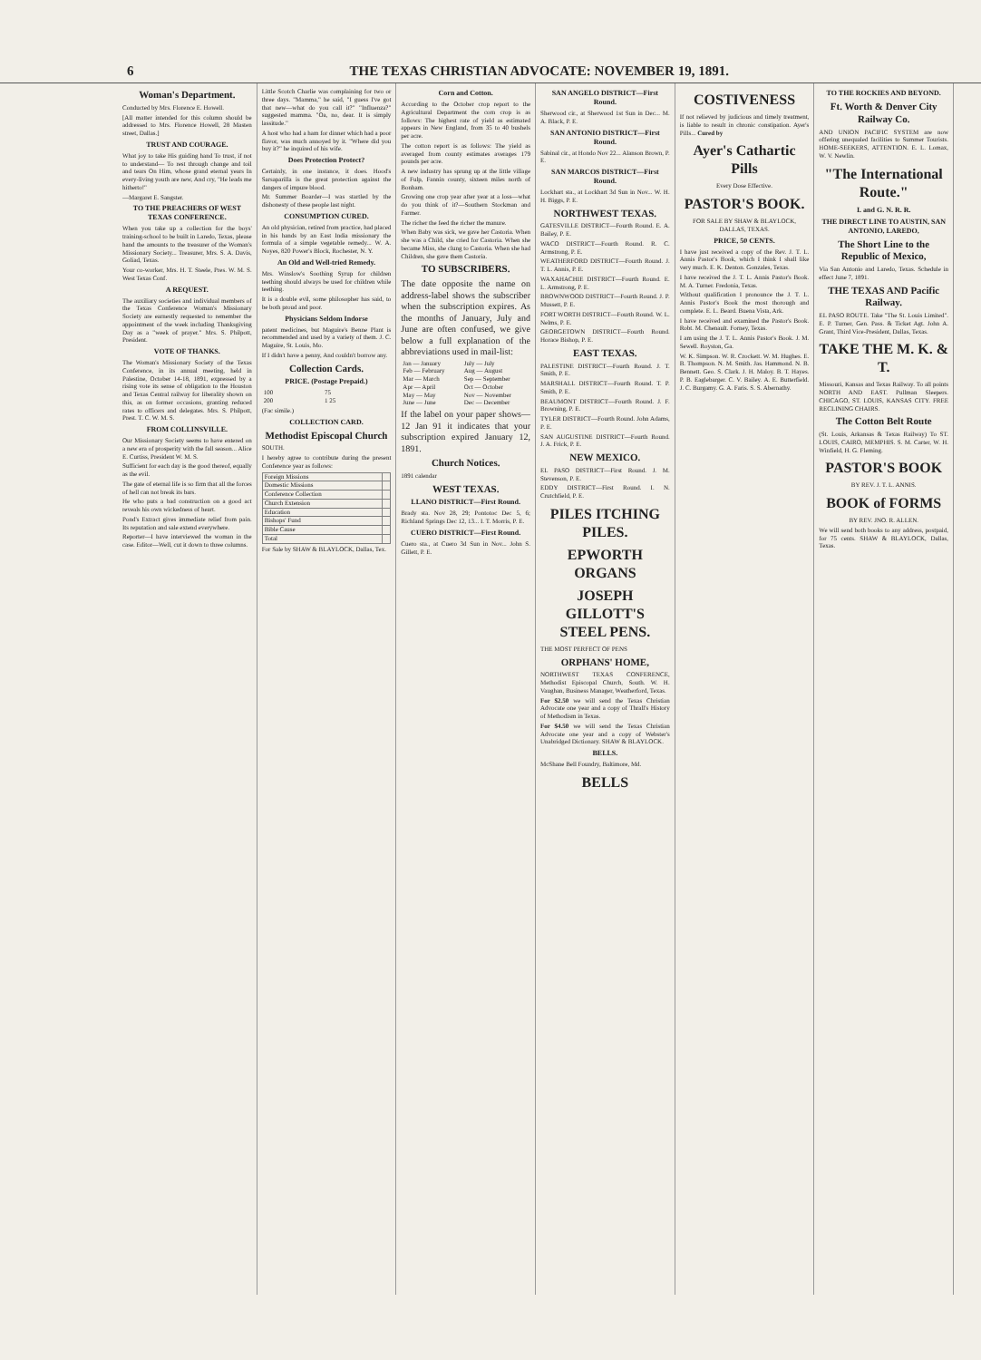6 THE TEXAS CHRISTIAN ADVOCATE: NOVEMBER 19, 1891.
Woman's Department.
Conducted by Mrs. Florence E. Howell.
[All matter intended for this column should be addressed to Mrs. Florence Howell, 28 Masten street, Dallas.]
TRUST AND COURAGE.
What joy to take His guiding hand To trust, if not to understand— To rest through change and toil and tears On Him, whose grand eternal years In every-living youth are new, And cry, "He leads me hitherto!"
—Margaret E. Sangster.
TO THE PREACHERS OF WEST TEXAS CONFERENCE.
When you take up a collection for the boys' training-school to be built in Laredo, Texas, please hand the amounts to the treasurer of the Woman's Missionary Society... Treasurer, Mrs. S. A. Davis, Goliad, Texas.
Your co-worker, Mrs. H. T. Steele, Pres. W. M. S. West Texas Conf.
A REQUEST.
The auxiliary societies and individual members of the Texas Conference Woman's Missionary Society are earnestly requested to remember the appointment of the week including Thanksgiving Day as a "week of prayer." Mrs. S. Philpott, President.
VOTE OF THANKS.
The Woman's Missionary Society of the Texas Conference, in its annual meeting, held in Palestine, October 14-18, 1891, expressed by a rising vote its sense of obligation to the Houston and Texas Central railway for liberality shown on this, as on former occasions, granting reduced rates to officers and delegates. Mrs. S. Philpott, Prest. T. C. W. M. S.
FROM COLLINSVILLE.
Our Missionary Society seems to have entered on a new era of prosperity with the fall season... Alice E. Curtiss, President W. M. S.
Sufficient for each day is the good thereof, equally as the evil.
The gate of eternal life is so firm that all the forces of hell can not break its bars.
He who puts a bad construction on a good act reveals his own wickedness of heart.
Pond's Extract gives immediate relief from pain. Its reputation and sale extend everywhere.
Reporter—I have interviewed the woman in the case. Editor—Well, cut it down to three columns.
Little Scotch Charlie was complaining for two or three days. "Mamma," he said, "I guess I've got that new—what do you call it?" "Influenza?" suggested mamma. "Oa, no, dear. It is simply lassitude."
A host who had a ham for dinner which had a poor flavor, was much annoyed by it. "Where did you buy it?" he inquired of his wife.
Does Protection Protect?
Certainly, in one instance, it does. Hood's Sarsaparilla is the great protection against the dangers of impure blood.
Mr. Summer Boarder—I was startled by the dishonesty of these people last night.
CONSUMPTION CURED.
An old physician, retired from practice, had placed in his hands by an East India missionary the formula of a simple vegetable remedy... W. A. Noyes, 820 Power's Block, Rochester, N. Y.
An Old and Well-tried Remedy.
Mrs. Winslow's Soothing Syrup for children teething should always be used for children while teething.
It is a double evil, some philosopher has said, to be both proud and poor.
Physicians Seldom Indorse
patent medicines, but Maguire's Benne Plant is recommended and used by a variety of them. J. C. Maguire, St. Louis, Mo.
If I didn't have a penny, And couldn't borrow any.
Collection Cards.
PRICE. (Postage Prepaid.)
| 100 | 75 |
| 200 | 1 25 |
(Fac simile.)
COLLECTION CARD.
Methodist Episcopal Church
SOUTH.
I hereby agree to contribute during the present Conference year as follows:
| Foreign Missions | |
| Domestic Missions | |
| Conference Collection | |
| Church Extension | |
| Education | |
| Bishops' Fund | |
| Bible Cause | |
| Total | |
For Sale by SHAW & BLAYLOCK, Dallas, Tex.
Corn and Cotton.
According to the October crop report to the Agricultural Department the corn crop is as follows: The highest rate of yield as estimated appears in New England, from 35 to 40 bushels per acre.
The cotton report is as follows: The yield as averaged from county estimates averages 179 pounds per acre.
A new industry has sprung up at the little village of Fulp, Fannin county, sixteen miles north of Bonham.
Growing one crop year after year at a loss—what do you think of it?—Southern Stockman and Farmer.
The richer the feed the richer the manure.
When Baby was sick, we gave her Castoria. When she was a Child, she cried for Castoria. When she became Miss, she clung to Castoria. When she had Children, she gave them Castoria.
TO SUBSCRIBERS.
The date opposite the name on address-label shows the subscriber when the subscription expires. As the months of January, July and June are often confused, we give below a full explanation of the abbreviations used in mail-list:
| Jan — January | July — July |
| Feb — February | Aug — August |
| Mar — March | Sep — September |
| Apr — April | Oct — October |
| May — May | Nov — November |
| June — June | Dec — December |
If the label on your paper shows— 12 Jan 91 it indicates that your subscription expired January 12, 1891.
Church Notices.
1891 calendar
WEST TEXAS.
LLANO DISTRICT—First Round.
Brady sta. Nov 28, 29; Pontotoc Dec 5, 6; Richland Springs Dec 12, 13... I. T. Morris, P. E.
CUERO DISTRICT—First Round.
Cuero sta., at Cuero 3d Sun in Nov... John S. Gillett, P. E.
SAN ANGELO DISTRICT—First Round.
Sherwood cir., at Sherwood 1st Sun in Dec... M. A. Black, P. E.
SAN ANTONIO DISTRICT—First Round.
Sabinal cir., at Hondo Nov 22... Alanson Brown, P. E.
SAN MARCOS DISTRICT—First Round.
Lockhart sta., at Lockhart 3d Sun in Nov... W. H. H. Biggs, P. E.
NORTHWEST TEXAS.
GATESVILLE DISTRICT—Fourth Round. E. A. Bailey, P. E.
WACO DISTRICT—Fourth Round. R. C. Armstrong, P. E.
WEATHERFORD DISTRICT—Fourth Round. J. T. L. Annis, P. E.
WAXAHACHIE DISTRICT—Fourth Round. E. L. Armstrong, P. E.
BROWNWOOD DISTRICT—Fourth Round. J. P. Mussett, P. E.
FORT WORTH DISTRICT—Fourth Round. W. L. Nelms, P. E.
GEORGETOWN DISTRICT—Fourth Round. Horace Bishop, P. E.
EAST TEXAS.
PALESTINE DISTRICT—Fourth Round. J. T. Smith, P. E.
MARSHALL DISTRICT—Fourth Round. T. P. Smith, P. E.
BEAUMONT DISTRICT—Fourth Round. J. F. Browning, P. E.
TYLER DISTRICT—Fourth Round. John Adams, P. E.
SAN AUGUSTINE DISTRICT—Fourth Round. J. A. Frick, P. E.
NEW MEXICO.
EL PASO DISTRICT—First Round. J. M. Stevenson, P. E.
EDDY DISTRICT—First Round. I. N. Crutchfield, P. E.
PILES ITCHING PILES.
EPWORTH ORGANS
JOSEPH GILLOTT'S STEEL PENS.
THE MOST PERFECT OF PENS
ORPHANS' HOME,
NORTHWEST TEXAS CONFERENCE, Methodist Episcopal Church, South. W. H. Vaughan, Business Manager, Weatherford, Texas.
For $2.50 we will send the Texas Christian Advocate one year and a copy of Thrall's History of Methodism in Texas.
For $4.50 we will send the Texas Christian Advocate one year and a copy of Webster's Unabridged Dictionary. SHAW & BLAYLOCK.
BELLS.
McShane Bell Foundry, Baltimore, Md.
BELLS
COSTIVENESS
If not relieved by judicious and timely treatment, is liable to result in chronic constipation. Ayer's Pills... Cured by
Ayer's Cathartic Pills
Every Dose Effective.
PASTOR'S BOOK.
FOR SALE BY SHAW & BLAYLOCK, DALLAS, TEXAS.
PRICE, 50 CENTS.
I have just received a copy of the Rev. J. T. L. Annis Pastor's Book, which I think I shall like very much. E. K. Denton. Gonzales, Texas.
I have received the J. T. L. Annis Pastor's Book. M. A. Turner. Fredonia, Texas.
Without qualification I pronounce the J. T. L. Annis Pastor's Book the most thorough and complete. E. L. Beard. Buena Vista, Ark.
I have received and examined the Pastor's Book. Robt. M. Chenault. Forney, Texas.
I am using the J. T. L. Annis Pastor's Book. J. M. Sewell. Royston, Ga.
W. K. Simpson. W. R. Crockett. W. M. Hughes. E. B. Thompson. N. M. Smith. Jas. Hammond. N. B. Bennett. Geo. S. Clark. J. H. Maloy. B. T. Hayes. P. B. Eaglebarger. C. V. Bailey. A. E. Butterfield. J. C. Burgamy. G. A. Faris. S. S. Abernathy.
TO THE ROCKIES AND BEYOND.
Ft. Worth & Denver City Railway Co.
AND UNION PACIFIC SYSTEM are now offering unequaled facilities to Summer Tourists. HOME-SEEKERS, ATTENTION. E. L. Lomax, W. V. Newlin.
"The International Route."
I. and G. N. R. R.
THE DIRECT LINE TO AUSTIN, SAN ANTONIO, LAREDO,
The Short Line to the Republic of Mexico,
Via San Antonio and Laredo, Texas. Schedule in effect June 7, 1891.
THE TEXAS AND Pacific Railway.
EL PASO ROUTE. Take "The St. Louis Limited". E. P. Turner, Gen. Pass. & Ticket Agt. John A. Grant, Third Vice-President, Dallas, Texas.
TAKE THE M. K. & T.
Missouri, Kansas and Texas Railway. To all points NORTH AND EAST. Pullman Sleepers. CHICAGO, ST. LOUIS, KANSAS CITY. FREE RECLINING CHAIRS.
The Cotton Belt Route
(St. Louis, Arkansas & Texas Railway) To ST. LOUIS, CAIRO, MEMPHIS. S. M. Carter, W. H. Winfield, H. G. Fleming.
PASTOR'S BOOK
BY REV. J. T. L. ANNIS.
BOOK of FORMS
BY REV. JNO. R. ALLEN.
We will send both books to any address, postpaid, for 75 cents. SHAW & BLAYLOCK, Dallas, Texas.